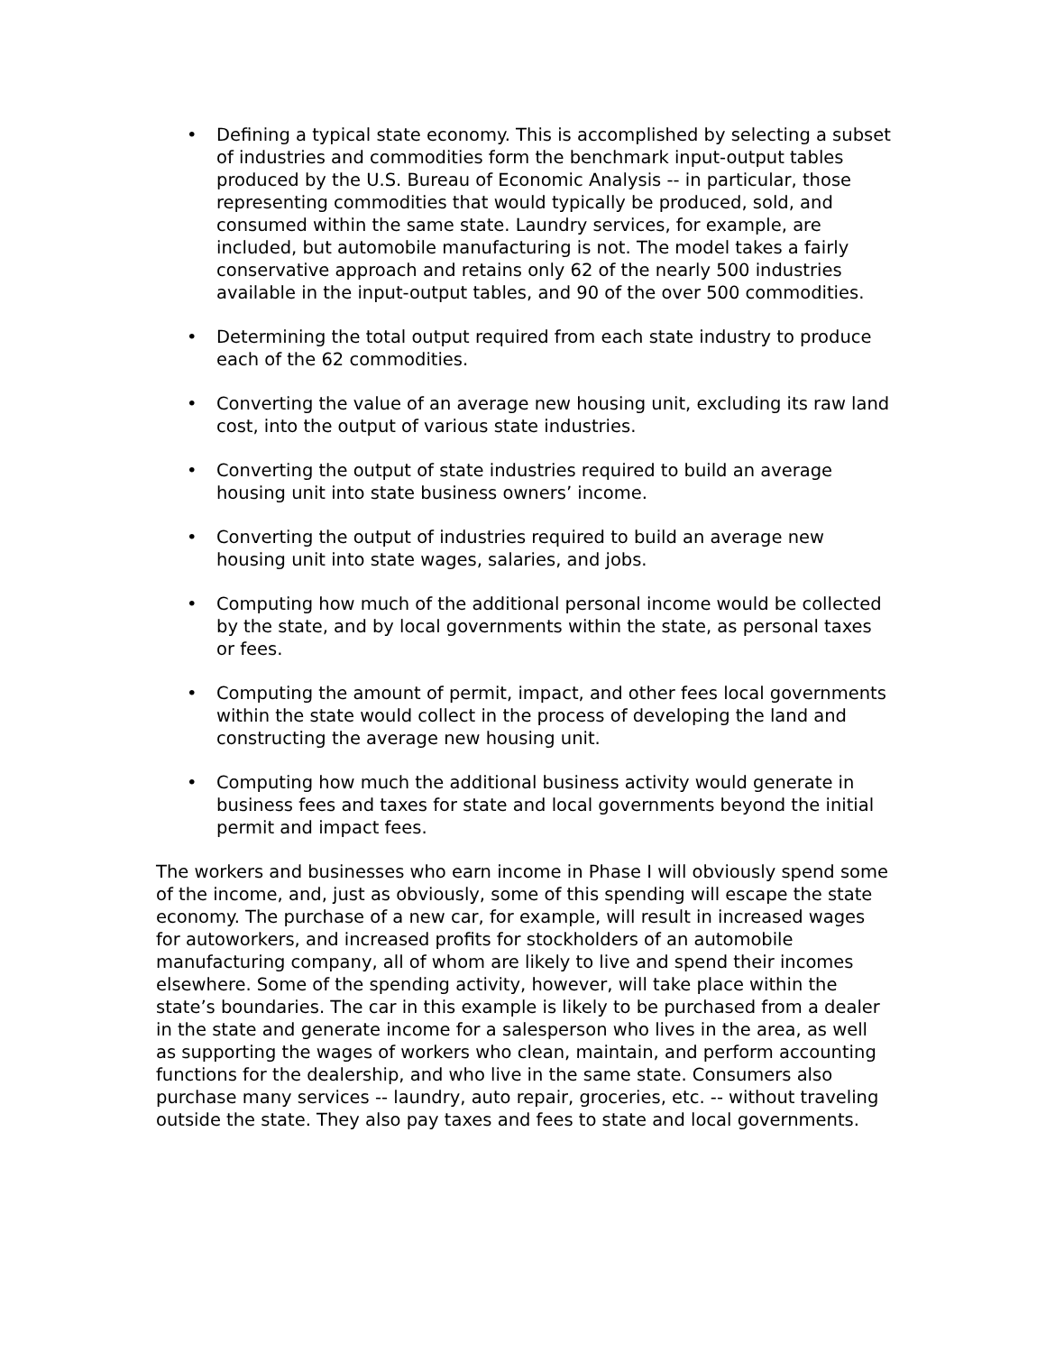• Defining a typical state economy. This is accomplished by selecting a subset of industries and commodities form the benchmark input-output tables produced by the U.S. Bureau of Economic Analysis -- in particular, those representing commodities that would typically be produced, sold, and consumed within the same state. Laundry services, for example, are included, but automobile manufacturing is not. The model takes a fairly conservative approach and retains only 62 of the nearly 500 industries available in the input-output tables, and 90 of the over 500 commodities.
• Determining the total output required from each state industry to produce each of the 62 commodities.
• Converting the value of an average new housing unit, excluding its raw land cost, into the output of various state industries.
• Converting the output of state industries required to build an average housing unit into state business owners’ income.
• Converting the output of industries required to build an average new housing unit into state wages, salaries, and jobs.
• Computing how much of the additional personal income would be collected by the state, and by local governments within the state, as personal taxes or fees.
• Computing the amount of permit, impact, and other fees local governments within the state would collect in the process of developing the land and constructing the average new housing unit.
• Computing how much the additional business activity would generate in business fees and taxes for state and local governments beyond the initial permit and impact fees.
The workers and businesses who earn income in Phase I will obviously spend some of the income, and, just as obviously, some of this spending will escape the state economy. The purchase of a new car, for example, will result in increased wages for autoworkers, and increased profits for stockholders of an automobile manufacturing company, all of whom are likely to live and spend their incomes elsewhere. Some of the spending activity, however, will take place within the state’s boundaries. The car in this example is likely to be purchased from a dealer in the state and generate income for a salesperson who lives in the area, as well as supporting the wages of workers who clean, maintain, and perform accounting functions for the dealership, and who live in the same state. Consumers also purchase many services -- laundry, auto repair, groceries, etc. -- without traveling outside the state. They also pay taxes and fees to state and local governments.